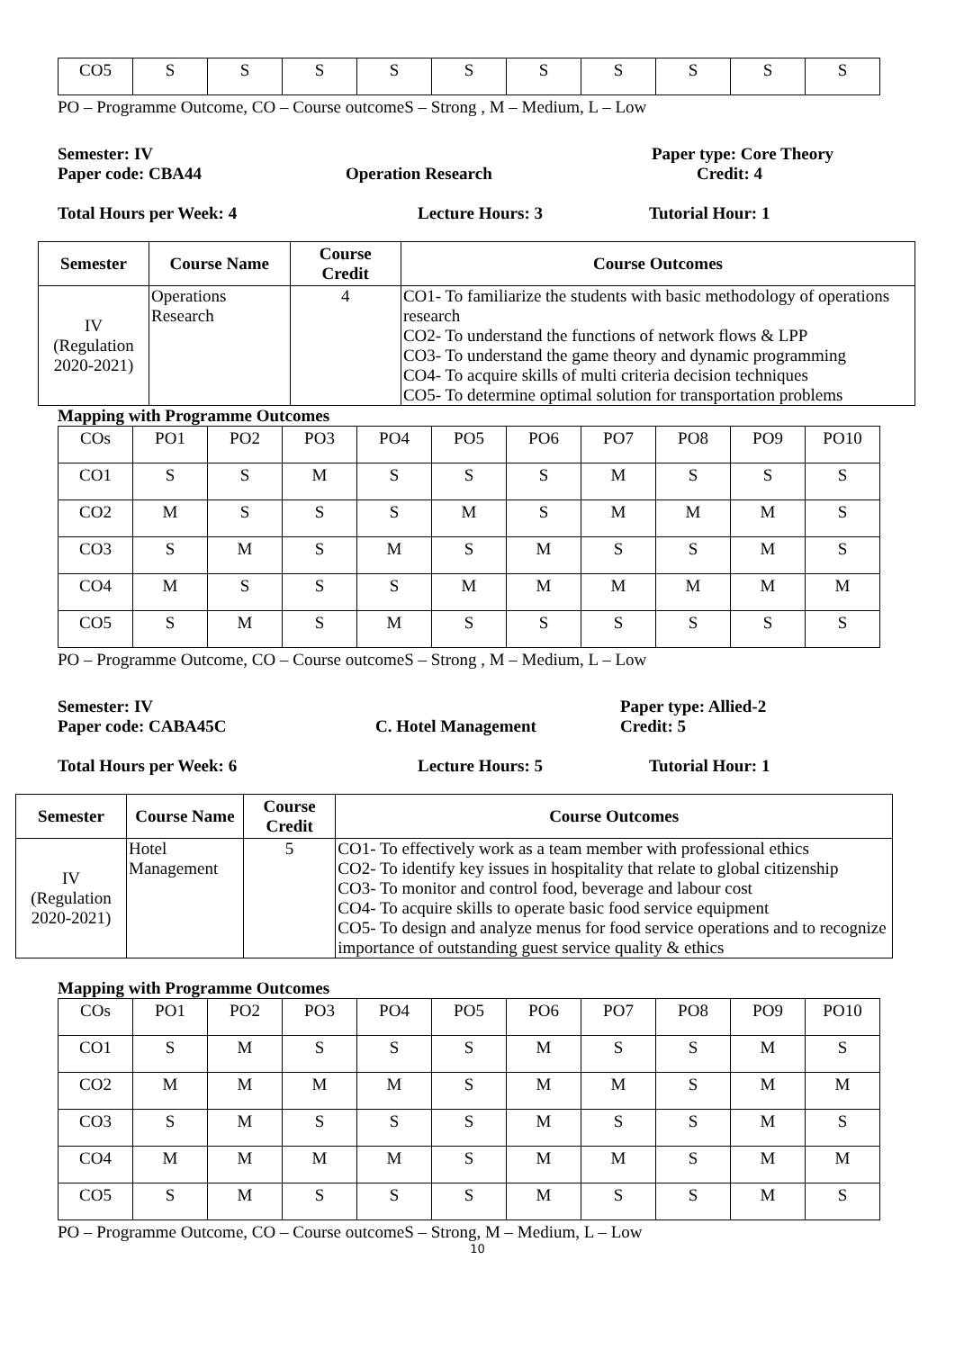| CO5 | S | S | S | S | S | S | S | S | S | S |
PO – Programme Outcome, CO – Course outcomeS – Strong , M – Medium, L – Low
Semester: IV Paper type: Core Theory
Paper code: CBA44 Operation Research Credit: 4
Total Hours per Week: 4 Lecture Hours: 3 Tutorial Hour: 1
| Semester | Course Name | Course Credit | Course Outcomes |
| --- | --- | --- | --- |
| IV (Regulation 2020-2021) | Operations Research | 4 | CO1- To familiarize the students with basic methodology of operations research CO2- To understand the functions of network flows & LPP CO3- To understand the game theory and dynamic programming CO4- To acquire skills of multi criteria decision techniques CO5- To determine optimal solution for transportation problems |
Mapping with Programme Outcomes
| COs | PO1 | PO2 | PO3 | PO4 | PO5 | PO6 | PO7 | PO8 | PO9 | PO10 |
| CO1 | S | S | M | S | S | S | M | S | S | S |
| CO2 | M | S | S | S | M | S | M | M | M | S |
| CO3 | S | M | S | M | S | M | S | S | M | S |
| CO4 | M | S | S | S | M | M | M | M | M | M |
| CO5 | S | M | S | M | S | S | S | S | S | S |
PO – Programme Outcome, CO – Course outcomeS – Strong , M – Medium, L – Low
Semester: IV Paper type: Allied-2
Paper code: CABA45C C. Hotel Management Credit: 5
Total Hours per Week: 6 Lecture Hours: 5 Tutorial Hour: 1
| Semester | Course Name | Course Credit | Course Outcomes |
| --- | --- | --- | --- |
| IV (Regulation 2020-2021) | Hotel Management | 5 | CO1- To effectively work as a team member with professional ethics CO2- To identify key issues in hospitality that relate to global citizenship CO3- To monitor and control food, beverage and labour cost CO4- To acquire skills to operate basic food service equipment CO5- To design and analyze menus for food service operations and to recognize importance of outstanding guest service quality & ethics |
Mapping with Programme Outcomes
| COs | PO1 | PO2 | PO3 | PO4 | PO5 | PO6 | PO7 | PO8 | PO9 | PO10 |
| CO1 | S | M | S | S | S | M | S | S | M | S |
| CO2 | M | M | M | M | S | M | M | S | M | M |
| CO3 | S | M | S | S | S | M | S | S | M | S |
| CO4 | M | M | M | M | S | M | M | S | M | M |
| CO5 | S | M | S | S | S | M | S | S | M | S |
PO – Programme Outcome, CO – Course outcomeS – Strong, M – Medium, L – Low
10